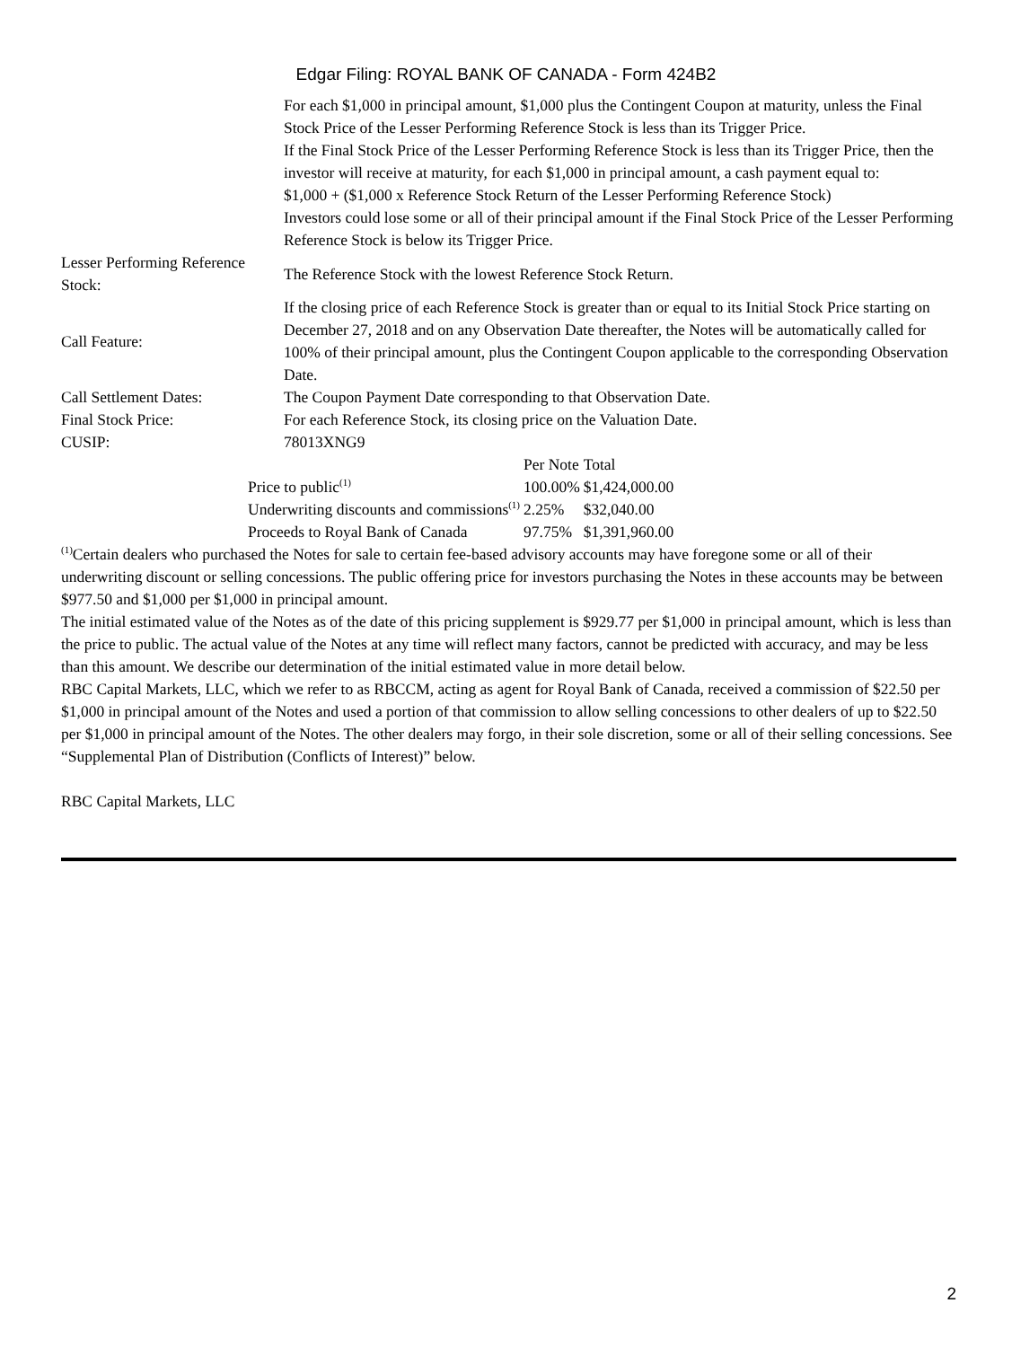Edgar Filing: ROYAL BANK OF CANADA - Form 424B2
| | For each $1,000 in principal amount, $1,000 plus the Contingent Coupon at maturity, unless the Final Stock Price of the Lesser Performing Reference Stock is less than its Trigger Price. If the Final Stock Price of the Lesser Performing Reference Stock is less than its Trigger Price, then the investor will receive at maturity, for each $1,000 in principal amount, a cash payment equal to: $1,000 + ($1,000 x Reference Stock Return of the Lesser Performing Reference Stock) Investors could lose some or all of their principal amount if the Final Stock Price of the Lesser Performing Reference Stock is below its Trigger Price. |
| Lesser Performing Reference Stock: | The Reference Stock with the lowest Reference Stock Return. |
| Call Feature: | If the closing price of each Reference Stock is greater than or equal to its Initial Stock Price starting on December 27, 2018 and on any Observation Date thereafter, the Notes will be automatically called for 100% of their principal amount, plus the Contingent Coupon applicable to the corresponding Observation Date. |
| Call Settlement Dates: | The Coupon Payment Date corresponding to that Observation Date. |
| Final Stock Price: | For each Reference Stock, its closing price on the Valuation Date. |
| CUSIP: | 78013XNG9 |
| | Per Note | Total |
| --- | --- | --- |
| Price to public<sup>(1)</sup> | 100.00% | $1,424,000.00 |
| Underwriting discounts and commissions<sup>(1)</sup> | 2.25% | $32,040.00 |
| Proceeds to Royal Bank of Canada | 97.75% | $1,391,960.00 |
<sup>(1)</sup> Certain dealers who purchased the Notes for sale to certain fee-based advisory accounts may have foregone some or all of their underwriting discount or selling concessions. The public offering price for investors purchasing the Notes in these accounts may be between $977.50 and $1,000 per $1,000 in principal amount.
The initial estimated value of the Notes as of the date of this pricing supplement is $929.77 per $1,000 in principal amount, which is less than the price to public. The actual value of the Notes at any time will reflect many factors, cannot be predicted with accuracy, and may be less than this amount. We describe our determination of the initial estimated value in more detail below.
RBC Capital Markets, LLC, which we refer to as RBCCM, acting as agent for Royal Bank of Canada, received a commission of $22.50 per $1,000 in principal amount of the Notes and used a portion of that commission to allow selling concessions to other dealers of up to $22.50 per $1,000 in principal amount of the Notes. The other dealers may forgo, in their sole discretion, some or all of their selling concessions. See “Supplemental Plan of Distribution (Conflicts of Interest)” below.
RBC Capital Markets, LLC
2